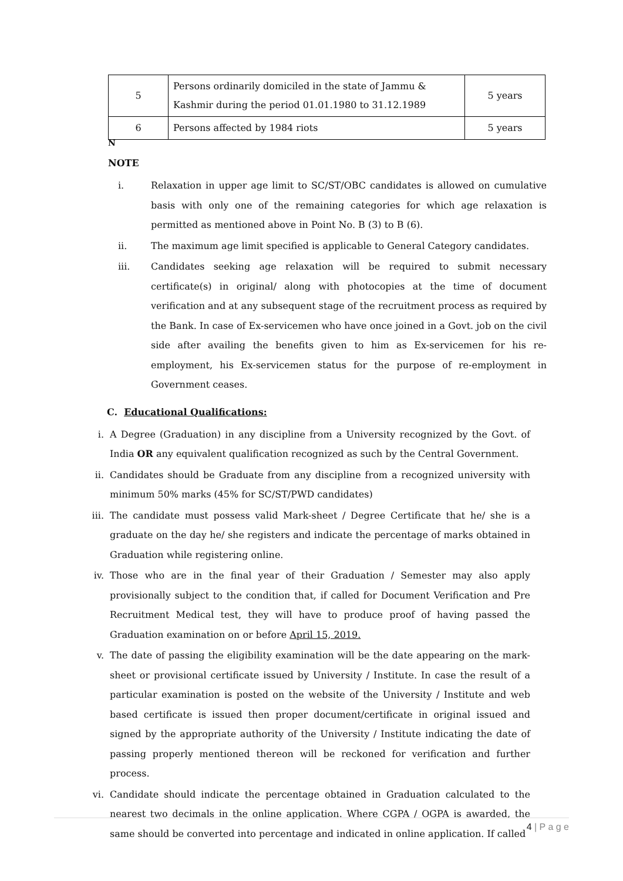| 5 | Persons ordinarily domiciled in the state of Jammu & Kashmir during the period 01.01.1980 to 31.12.1989 | 5 years |
| 6 | Persons affected by 1984 riots | 5 years |
N
NOTE
i. Relaxation in upper age limit to SC/ST/OBC candidates is allowed on cumulative basis with only one of the remaining categories for which age relaxation is permitted as mentioned above in Point No. B (3) to B (6).
ii. The maximum age limit specified is applicable to General Category candidates.
iii. Candidates seeking age relaxation will be required to submit necessary certificate(s) in original/ along with photocopies at the time of document verification and at any subsequent stage of the recruitment process as required by the Bank. In case of Ex-servicemen who have once joined in a Govt. job on the civil side after availing the benefits given to him as Ex-servicemen for his re-employment, his Ex-servicemen status for the purpose of re-employment in Government ceases.
C. Educational Qualifications:
i. A Degree (Graduation) in any discipline from a University recognized by the Govt. of India OR any equivalent qualification recognized as such by the Central Government.
ii. Candidates should be Graduate from any discipline from a recognized university with minimum 50% marks (45% for SC/ST/PWD candidates)
iii. The candidate must possess valid Mark-sheet / Degree Certificate that he/ she is a graduate on the day he/ she registers and indicate the percentage of marks obtained in Graduation while registering online.
iv. Those who are in the final year of their Graduation / Semester may also apply provisionally subject to the condition that, if called for Document Verification and Pre Recruitment Medical test, they will have to produce proof of having passed the Graduation examination on or before April 15, 2019.
v. The date of passing the eligibility examination will be the date appearing on the mark-sheet or provisional certificate issued by University / Institute. In case the result of a particular examination is posted on the website of the University / Institute and web based certificate is issued then proper document/certificate in original issued and signed by the appropriate authority of the University / Institute indicating the date of passing properly mentioned thereon will be reckoned for verification and further process.
vi. Candidate should indicate the percentage obtained in Graduation calculated to the nearest two decimals in the online application. Where CGPA / OGPA is awarded, the same should be converted into percentage and indicated in online application. If called
4 | P a g e